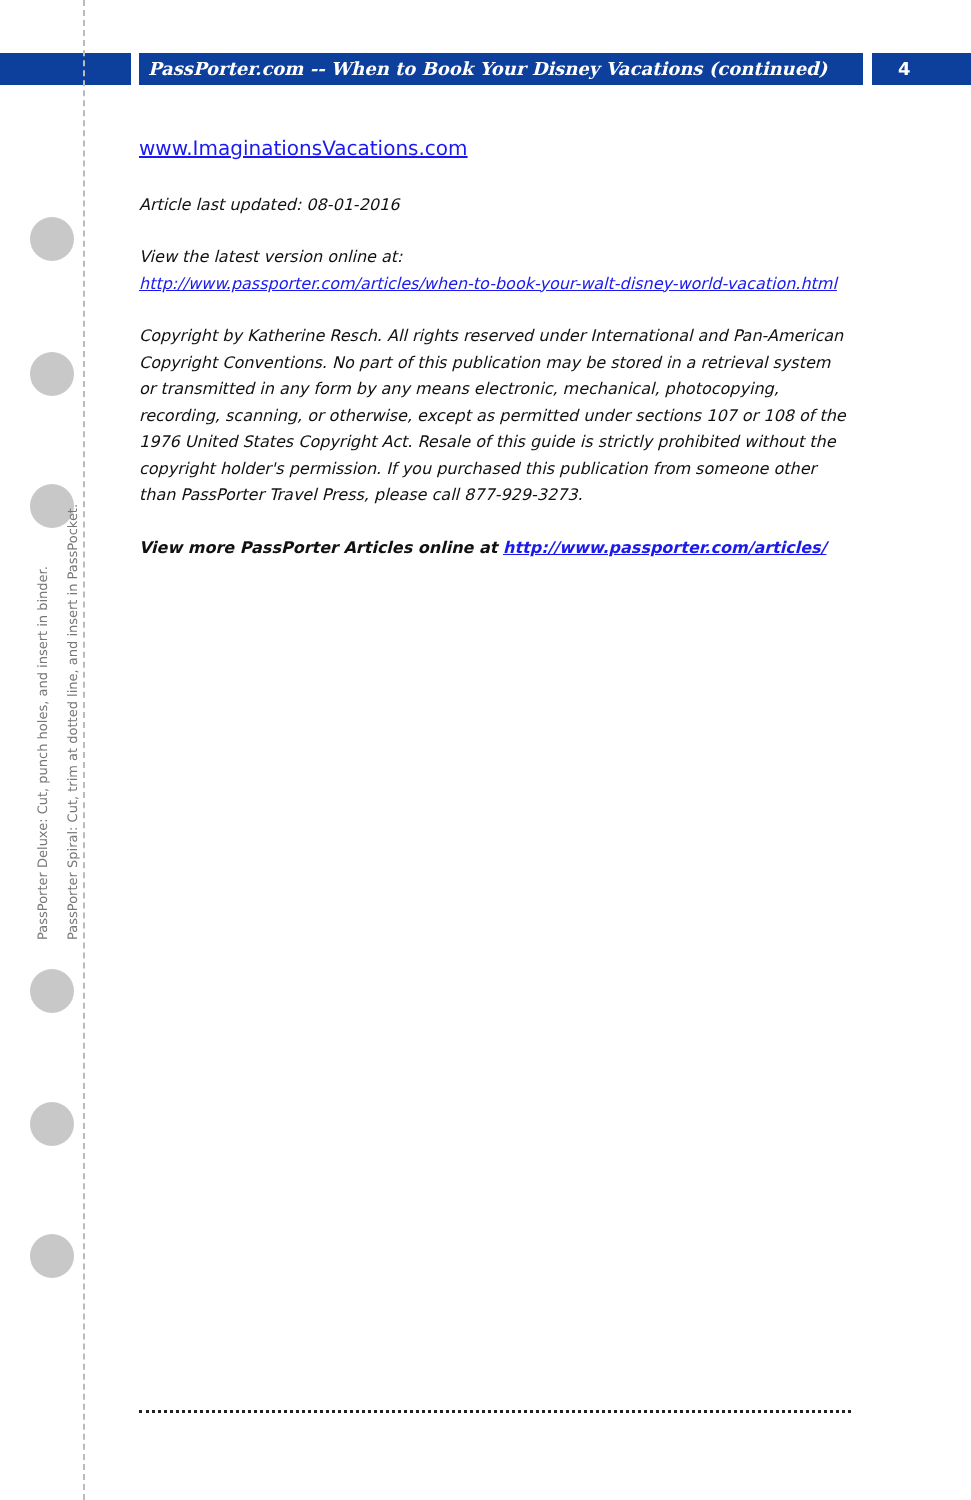PassPorter.com -- When to Book Your Disney Vacations (continued) 4
PassPorter Deluxe: Cut, punch holes, and insert in binder.
PassPorter Spiral: Cut, trim at dotted line, and insert in PassPocket.
www.ImaginationsVacations.com
Article last updated: 08-01-2016
View the latest version online at:
http://www.passporter.com/articles/when-to-book-your-walt-disney-world-vacation.html
Copyright by Katherine Resch. All rights reserved under International and Pan-American Copyright Conventions. No part of this publication may be stored in a retrieval system or transmitted in any form by any means electronic, mechanical, photocopying, recording, scanning, or otherwise, except as permitted under sections 107 or 108 of the 1976 United States Copyright Act. Resale of this guide is strictly prohibited without the copyright holder's permission. If you purchased this publication from someone other than PassPorter Travel Press, please call 877-929-3273.
View more PassPorter Articles online at http://www.passporter.com/articles/